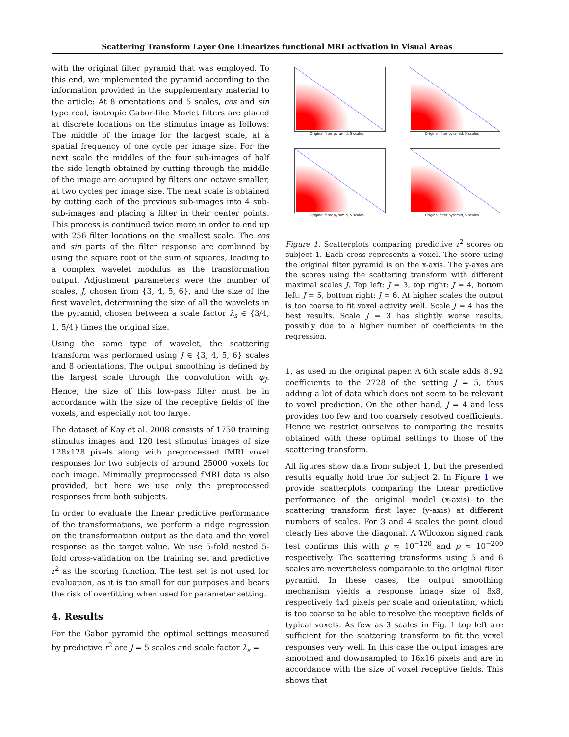Scattering Transform Layer One Linearizes functional MRI activation in Visual Areas
with the original filter pyramid that was employed. To this end, we implemented the pyramid according to the information provided in the supplementary material to the article: At 8 orientations and 5 scales, cos and sin type real, isotropic Gabor-like Morlet filters are placed at discrete locations on the stimulus image as follows: The middle of the image for the largest scale, at a spatial frequency of one cycle per image size. For the next scale the middles of the four sub-images of half the side length obtained by cutting through the middle of the image are occupied by filters one octave smaller, at two cycles per image size. The next scale is obtained by cutting each of the previous sub-images into 4 sub-sub-images and placing a filter in their center points. This process is continued twice more in order to end up with 256 filter locations on the smallest scale. The cos and sin parts of the filter response are combined by using the square root of the sum of squares, leading to a complex wavelet modulus as the transformation output. Adjustment parameters were the number of scales, J, chosen from {3, 4, 5, 6}, and the size of the first wavelet, determining the size of all the wavelets in the pyramid, chosen between a scale factor λ<sub>s</sub> ∈ {3/4, 1, 5/4} times the original size.
Using the same type of wavelet, the scattering transform was performed using J ∈ {3, 4, 5, 6} scales and 8 orientations. The output smoothing is defined by the largest scale through the convolution with φ<sub>J</sub>. Hence, the size of this low-pass filter must be in accordance with the size of the receptive fields of the voxels, and especially not too large.
The dataset of Kay et al. 2008 consists of 1750 training stimulus images and 120 test stimulus images of size 128x128 pixels along with preprocessed fMRI voxel responses for two subjects of around 25000 voxels for each image. Minimally preprocessed fMRI data is also provided, but here we use only the preprocessed responses from both subjects.
In order to evaluate the linear predictive performance of the transformations, we perform a ridge regression on the transformation output as the data and the voxel response as the target value. We use 5-fold nested 5-fold cross-validation on the training set and predictive r<sup>2</sup> as the scoring function. The test set is not used for evaluation, as it is too small for our purposes and bears the risk of overfitting when used for parameter setting.
4. Results
For the Gabor pyramid the optimal settings measured by predictive r<sup>2</sup> are J = 5 scales and scale factor λ<sub>s</sub> =
Original filter pyramid, 5 scales
Original filter pyramid, 5 scales
Original filter pyramid, 5 scales
Original filter pyramid, 5 scales
Figure 1. Scatterplots comparing predictive r<sup>2</sup> scores on subject 1. Each cross represents a voxel. The score using the original filter pyramid is on the x-axis. The y-axes are the scores using the scattering transform with different maximal scales J. Top left: J = 3, top right: J = 4, bottom left: J = 5, bottom right: J = 6. At higher scales the output is too coarse to fit voxel activity well. Scale J = 4 has the best results. Scale J = 3 has slightly worse results, possibly due to a higher number of coefficients in the regression.
1, as used in the original paper. A 6th scale adds 8192 coefficients to the 2728 of the setting J = 5, thus adding a lot of data which does not seem to be relevant to voxel prediction. On the other hand, J = 4 and less provides too few and too coarsely resolved coefficients. Hence we restrict ourselves to comparing the results obtained with these optimal settings to those of the scattering transform.
All figures show data from subject 1, but the presented results equally hold true for subject 2. In Figure 1 we provide scatterplots comparing the linear predictive performance of the original model (x-axis) to the scattering transform first layer (y-axis) at different numbers of scales. For 3 and 4 scales the point cloud clearly lies above the diagonal. A Wilcoxon signed rank test confirms this with p ≈ 10<sup>−120</sup> and p ≈ 10<sup>−200</sup> respectively. The scattering transforms using 5 and 6 scales are nevertheless comparable to the original filter pyramid. In these cases, the output smoothing mechanism yields a response image size of 8x8, respectively 4x4 pixels per scale and orientation, which is too coarse to be able to resolve the receptive fields of typical voxels. As few as 3 scales in Fig. 1 top left are sufficient for the scattering transform to fit the voxel responses very well. In this case the output images are smoothed and downsampled to 16x16 pixels and are in accordance with the size of voxel receptive fields. This shows that